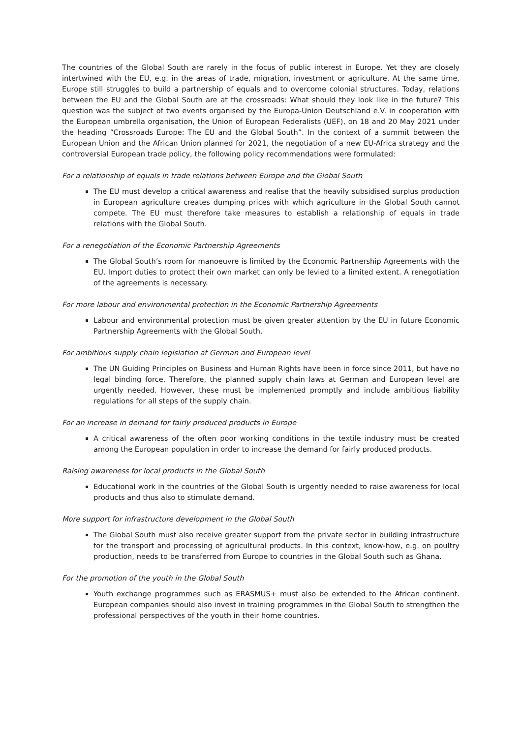The countries of the Global South are rarely in the focus of public interest in Europe. Yet they are closely intertwined with the EU, e.g. in the areas of trade, migration, investment or agriculture. At the same time, Europe still struggles to build a partnership of equals and to overcome colonial structures. Today, relations between the EU and the Global South are at the crossroads: What should they look like in the future? This question was the subject of two events organised by the Europa-Union Deutschland e.V. in cooperation with the European umbrella organisation, the Union of European Federalists (UEF), on 18 and 20 May 2021 under the heading “Crossroads Europe: The EU and the Global South”. In the context of a summit between the European Union and the African Union planned for 2021, the negotiation of a new EU-Africa strategy and the controversial European trade policy, the following policy recommendations were formulated:
For a relationship of equals in trade relations between Europe and the Global South
The EU must develop a critical awareness and realise that the heavily subsidised surplus production in European agriculture creates dumping prices with which agriculture in the Global South cannot compete. The EU must therefore take measures to establish a relationship of equals in trade relations with the Global South.
For a renegotiation of the Economic Partnership Agreements
The Global South’s room for manoeuvre is limited by the Economic Partnership Agreements with the EU. Import duties to protect their own market can only be levied to a limited extent. A renegotiation of the agreements is necessary.
For more labour and environmental protection in the Economic Partnership Agreements
Labour and environmental protection must be given greater attention by the EU in future Economic Partnership Agreements with the Global South.
For ambitious supply chain legislation at German and European level
The UN Guiding Principles on Business and Human Rights have been in force since 2011, but have no legal binding force. Therefore, the planned supply chain laws at German and European level are urgently needed. However, these must be implemented promptly and include ambitious liability regulations for all steps of the supply chain.
For an increase in demand for fairly produced products in Europe
A critical awareness of the often poor working conditions in the textile industry must be created among the European population in order to increase the demand for fairly produced products.
Raising awareness for local products in the Global South
Educational work in the countries of the Global South is urgently needed to raise awareness for local products and thus also to stimulate demand.
More support for infrastructure development in the Global South
The Global South must also receive greater support from the private sector in building infrastructure for the transport and processing of agricultural products. In this context, know-how, e.g. on poultry production, needs to be transferred from Europe to countries in the Global South such as Ghana.
For the promotion of the youth in the Global South
Youth exchange programmes such as ERASMUS+ must also be extended to the African continent. European companies should also invest in training programmes in the Global South to strengthen the professional perspectives of the youth in their home countries.